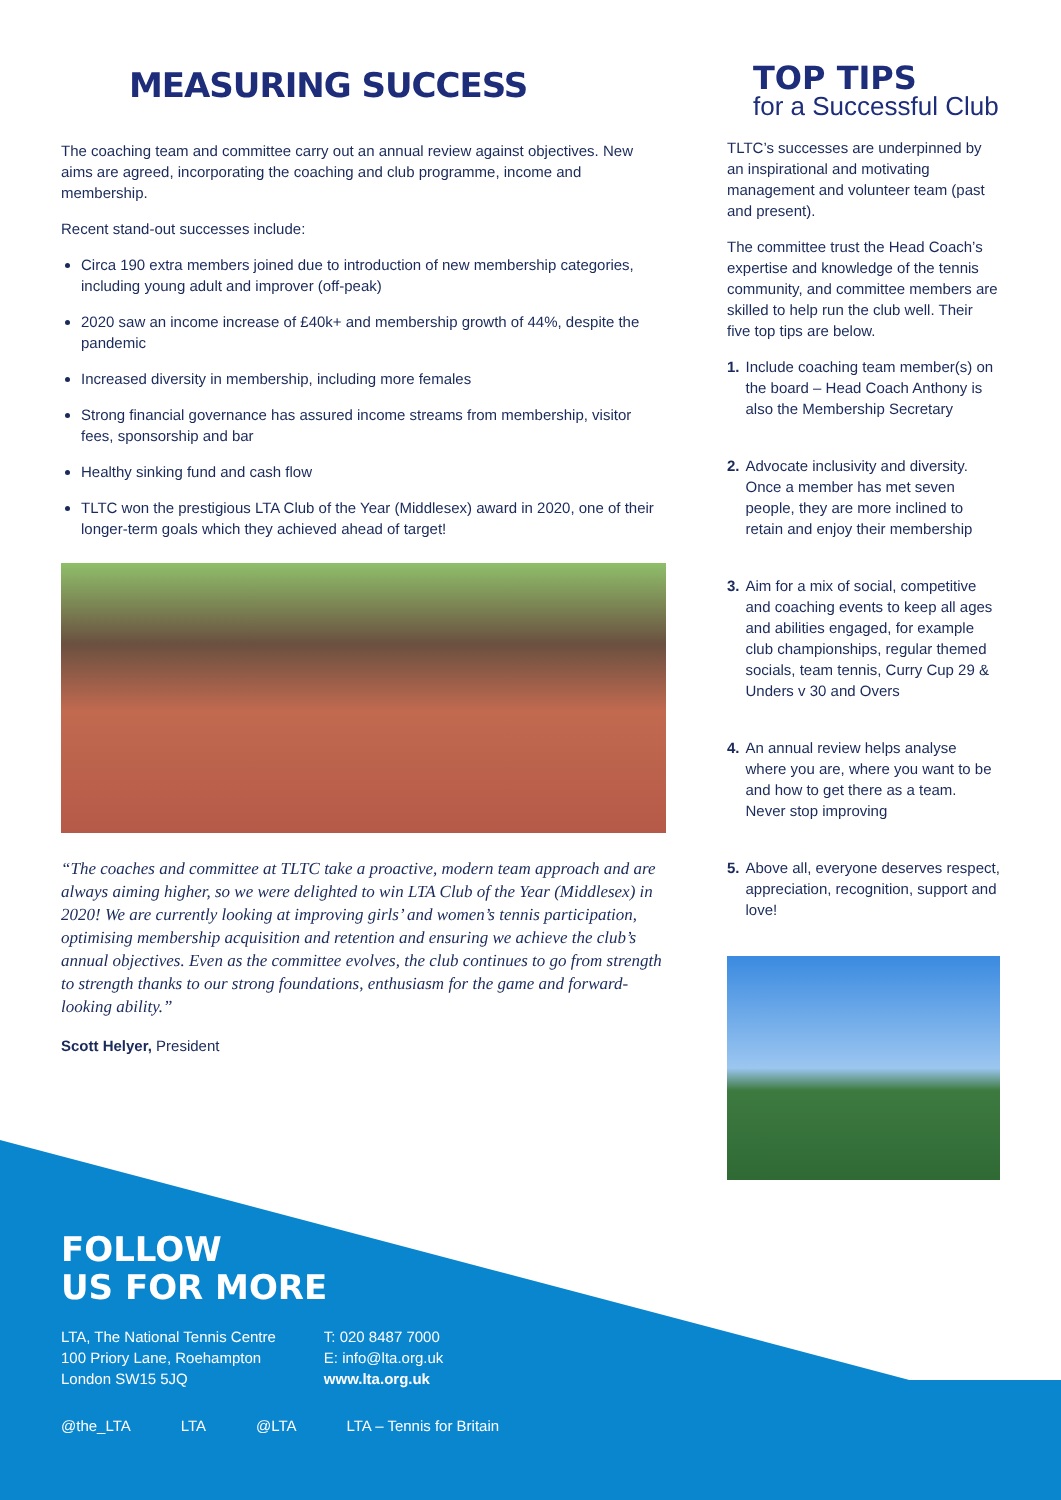MEASURING SUCCESS
The coaching team and committee carry out an annual review against objectives. New aims are agreed, incorporating the coaching and club programme, income and membership.
Recent stand-out successes include:
Circa 190 extra members joined due to introduction of new membership categories, including young adult and improver (off-peak)
2020 saw an income increase of £40k+ and membership growth of 44%, despite the pandemic
Increased diversity in membership, including more females
Strong financial governance has assured income streams from membership, visitor fees, sponsorship and bar
Healthy sinking fund and cash flow
TLTC won the prestigious LTA Club of the Year (Middlesex) award in 2020, one of their longer-term goals which they achieved ahead of target!
“The coaches and committee at TLTC take a proactive, modern team approach and are always aiming higher, so we were delighted to win LTA Club of the Year (Middlesex) in 2020! We are currently looking at improving girls’ and women’s tennis participation, optimising membership acquisition and retention and ensuring we achieve the club’s annual objectives. Even as the committee evolves, the club continues to go from strength to strength thanks to our strong foundations, enthusiasm for the game and forward-looking ability.”
Scott Helyer, President
TOP TIPS
for a Successful Club
TLTC’s successes are underpinned by an inspirational and motivating management and volunteer team (past and present).
The committee trust the Head Coach’s expertise and knowledge of the tennis community, and committee members are skilled to help run the club well. Their five top tips are below.
1. Include coaching team member(s) on the board – Head Coach Anthony is also the Membership Secretary
2. Advocate inclusivity and diversity. Once a member has met seven people, they are more inclined to retain and enjoy their membership
3. Aim for a mix of social, competitive and coaching events to keep all ages and abilities engaged, for example club championships, regular themed socials, team tennis, Curry Cup 29 & Unders v 30 and Overs
4. An annual review helps analyse where you are, where you want to be and how to get there as a team. Never stop improving
5. Above all, everyone deserves respect, appreciation, recognition, support and love!
FOLLOW
US FOR MORE
LTA, The National Tennis Centre
100 Priory Lane, Roehampton
London SW15 5JQ
T: 020 8487 7000
E: info@lta.org.uk
www.lta.org.uk
@the_LTA LTA @LTA LTA – Tennis for Britain